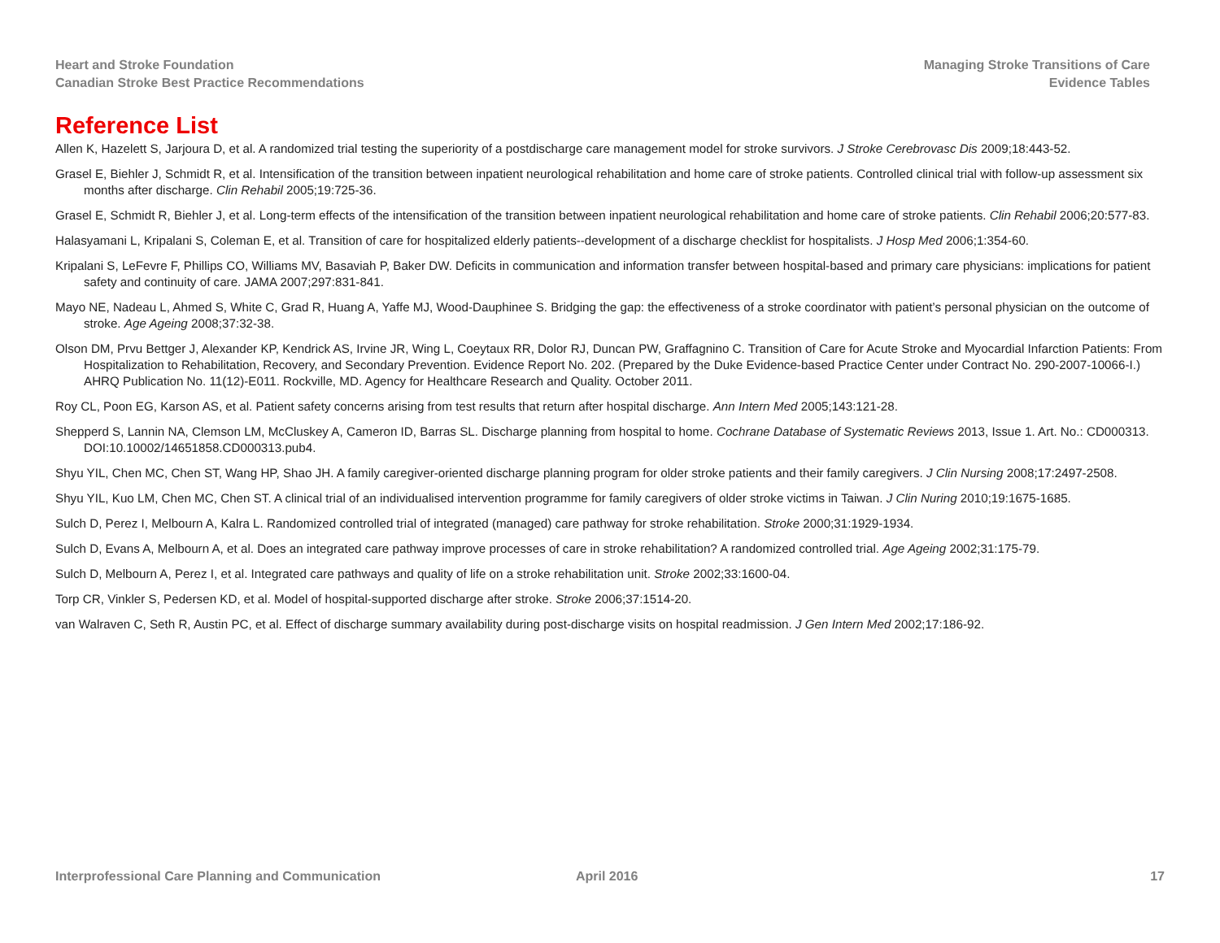Heart and Stroke Foundation
Canadian Stroke Best Practice Recommendations
Managing Stroke Transitions of Care
Evidence Tables
Reference List
Allen K, Hazelett S, Jarjoura D, et al. A randomized trial testing the superiority of a postdischarge care management model for stroke survivors. J Stroke Cerebrovasc Dis 2009;18:443-52.
Grasel E, Biehler J, Schmidt R, et al. Intensification of the transition between inpatient neurological rehabilitation and home care of stroke patients. Controlled clinical trial with follow-up assessment six months after discharge. Clin Rehabil 2005;19:725-36.
Grasel E, Schmidt R, Biehler J, et al. Long-term effects of the intensification of the transition between inpatient neurological rehabilitation and home care of stroke patients. Clin Rehabil 2006;20:577-83.
Halasyamani L, Kripalani S, Coleman E, et al. Transition of care for hospitalized elderly patients--development of a discharge checklist for hospitalists. J Hosp Med 2006;1:354-60.
Kripalani S, LeFevre F, Phillips CO, Williams MV, Basaviah P, Baker DW. Deficits in communication and information transfer between hospital-based and primary care physicians: implications for patient safety and continuity of care. JAMA 2007;297:831-841.
Mayo NE, Nadeau L, Ahmed S, White C, Grad R, Huang A, Yaffe MJ, Wood-Dauphinee S. Bridging the gap: the effectiveness of a stroke coordinator with patient’s personal physician on the outcome of stroke. Age Ageing 2008;37:32-38.
Olson DM, Prvu Bettger J, Alexander KP, Kendrick AS, Irvine JR, Wing L, Coeytaux RR, Dolor RJ, Duncan PW, Graffagnino C. Transition of Care for Acute Stroke and Myocardial Infarction Patients: From Hospitalization to Rehabilitation, Recovery, and Secondary Prevention. Evidence Report No. 202. (Prepared by the Duke Evidence-based Practice Center under Contract No. 290-2007-10066-I.) AHRQ Publication No. 11(12)-E011. Rockville, MD. Agency for Healthcare Research and Quality. October 2011.
Roy CL, Poon EG, Karson AS, et al. Patient safety concerns arising from test results that return after hospital discharge. Ann Intern Med 2005;143:121-28.
Shepperd S, Lannin NA, Clemson LM, McCluskey A, Cameron ID, Barras SL. Discharge planning from hospital to home. Cochrane Database of Systematic Reviews 2013, Issue 1. Art. No.: CD000313. DOI:10.10002/14651858.CD000313.pub4.
Shyu YIL, Chen MC, Chen ST, Wang HP, Shao JH. A family caregiver-oriented discharge planning program for older stroke patients and their family caregivers. J Clin Nursing 2008;17:2497-2508.
Shyu YIL, Kuo LM, Chen MC, Chen ST. A clinical trial of an individualised intervention programme for family caregivers of older stroke victims in Taiwan. J Clin Nuring 2010;19:1675-1685.
Sulch D, Perez I, Melbourn A, Kalra L. Randomized controlled trial of integrated (managed) care pathway for stroke rehabilitation. Stroke 2000;31:1929-1934.
Sulch D, Evans A, Melbourn A, et al. Does an integrated care pathway improve processes of care in stroke rehabilitation? A randomized controlled trial. Age Ageing 2002;31:175-79.
Sulch D, Melbourn A, Perez I, et al. Integrated care pathways and quality of life on a stroke rehabilitation unit. Stroke 2002;33:1600-04.
Torp CR, Vinkler S, Pedersen KD, et al. Model of hospital-supported discharge after stroke. Stroke 2006;37:1514-20.
van Walraven C, Seth R, Austin PC, et al. Effect of discharge summary availability during post-discharge visits on hospital readmission. J Gen Intern Med 2002;17:186-92.
Interprofessional Care Planning and Communication April 2016 17